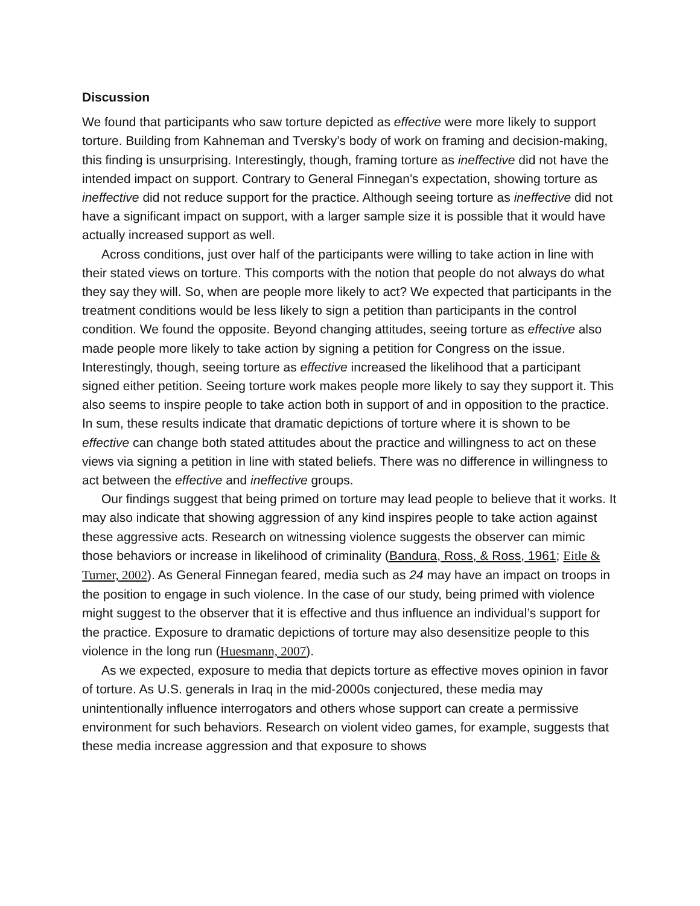Discussion
We found that participants who saw torture depicted as effective were more likely to support torture. Building from Kahneman and Tversky’s body of work on framing and decision-making, this finding is unsurprising. Interestingly, though, framing torture as ineffective did not have the intended impact on support. Contrary to General Finnegan’s expectation, showing torture as ineffective did not reduce support for the practice. Although seeing torture as ineffective did not have a significant impact on support, with a larger sample size it is possible that it would have actually increased support as well.
Across conditions, just over half of the participants were willing to take action in line with their stated views on torture. This comports with the notion that people do not always do what they say they will. So, when are people more likely to act? We expected that participants in the treatment conditions would be less likely to sign a petition than participants in the control condition. We found the opposite. Beyond changing attitudes, seeing torture as effective also made people more likely to take action by signing a petition for Congress on the issue. Interestingly, though, seeing torture as effective increased the likelihood that a participant signed either petition. Seeing torture work makes people more likely to say they support it. This also seems to inspire people to take action both in support of and in opposition to the practice. In sum, these results indicate that dramatic depictions of torture where it is shown to be effective can change both stated attitudes about the practice and willingness to act on these views via signing a petition in line with stated beliefs. There was no difference in willingness to act between the effective and ineffective groups.
Our findings suggest that being primed on torture may lead people to believe that it works. It may also indicate that showing aggression of any kind inspires people to take action against these aggressive acts. Research on witnessing violence suggests the observer can mimic those behaviors or increase in likelihood of criminality (Bandura, Ross, & Ross, 1961; Eitle & Turner, 2002). As General Finnegan feared, media such as 24 may have an impact on troops in the position to engage in such violence. In the case of our study, being primed with violence might suggest to the observer that it is effective and thus influence an individual’s support for the practice. Exposure to dramatic depictions of torture may also desensitize people to this violence in the long run (Huesmann, 2007).
As we expected, exposure to media that depicts torture as effective moves opinion in favor of torture. As U.S. generals in Iraq in the mid-2000s conjectured, these media may unintentionally influence interrogators and others whose support can create a permissive environment for such behaviors. Research on violent video games, for example, suggests that these media increase aggression and that exposure to shows